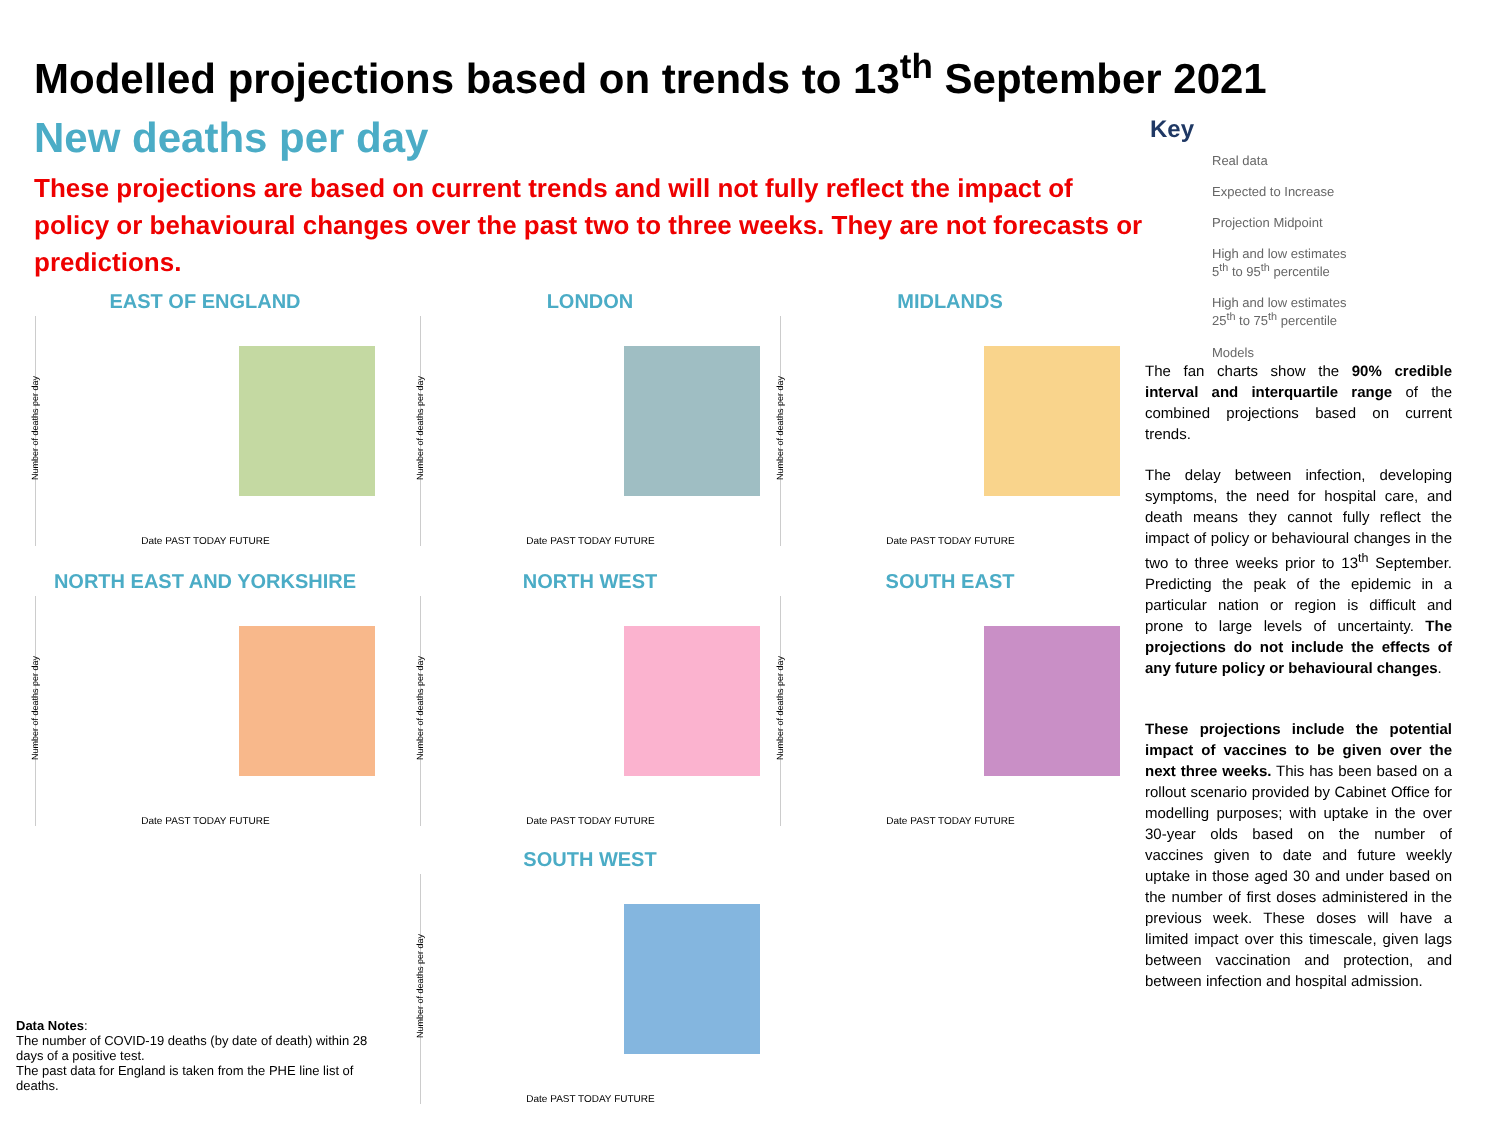Modelled projections based on trends to 13<sup>th</sup> September 2021
New deaths per day
These projections are based on current trends and will not fully reflect the impact of policy or behavioural changes over the past two to three weeks. They are not forecasts or predictions.
EAST OF ENGLAND
Number of deaths per day
Date PAST TODAY FUTURE
LONDON
Number of deaths per day
Date PAST TODAY FUTURE
MIDLANDS
Number of deaths per day
Date PAST TODAY FUTURE
NORTH EAST AND YORKSHIRE
Number of deaths per day
Date PAST TODAY FUTURE
NORTH WEST
Number of deaths per day
Date PAST TODAY FUTURE
SOUTH EAST
Number of deaths per day
Date PAST TODAY FUTURE
SOUTH WEST
Number of deaths per day
Date PAST TODAY FUTURE
Key
Real data
Expected to Increase
Projection Midpoint
High and low estimates
5<sup>th</sup> to 95<sup>th</sup> percentile
High and low estimates
25<sup>th</sup> to 75<sup>th</sup> percentile
Models
The fan charts show the 90% credible interval and interquartile range of the combined projections based on current trends.
The delay between infection, developing symptoms, the need for hospital care, and death means they cannot fully reflect the impact of policy or behavioural changes in the two to three weeks prior to 13<sup>th</sup> September. Predicting the peak of the epidemic in a particular nation or region is difficult and prone to large levels of uncertainty. The projections do not include the effects of any future policy or behavioural changes.
These projections include the potential impact of vaccines to be given over the next three weeks. This has been based on a rollout scenario provided by Cabinet Office for modelling purposes; with uptake in the over 30-year olds based on the number of vaccines given to date and future weekly uptake in those aged 30 and under based on the number of first doses administered in the previous week. These doses will have a limited impact over this timescale, given lags between vaccination and protection, and between infection and hospital admission.
Data Notes:
The number of COVID-19 deaths (by date of death) within 28 days of a positive test.
The past data for England is taken from the PHE line list of deaths.